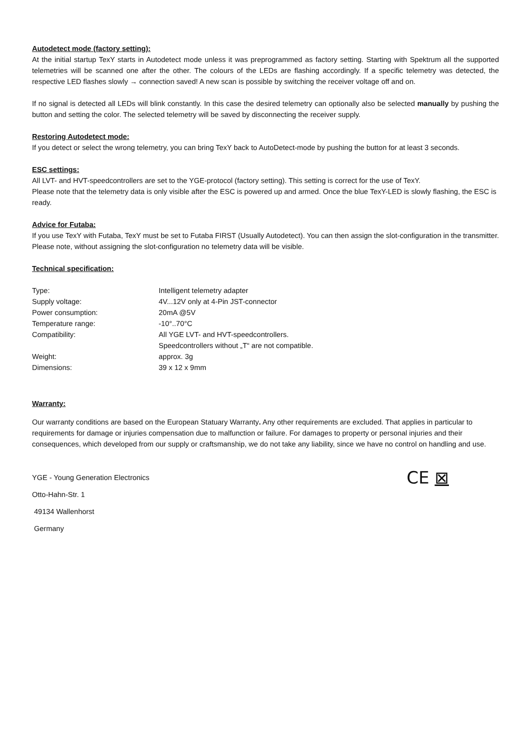Autodetect mode (factory setting):
At the initial startup TexY starts in Autodetect mode unless it was preprogrammed as factory setting. Starting with Spektrum all the supported telemetries will be scanned one after the other. The colours of the LEDs are flashing accordingly. If a specific telemetry was detected, the respective LED flashes slowly → connection saved! A new scan is possible by switching the receiver voltage off and on.
If no signal is detected all LEDs will blink constantly. In this case the desired telemetry can optionally also be selected manually by pushing the button and setting the color. The selected telemetry will be saved by disconnecting the receiver supply.
Restoring Autodetect mode:
If you detect or select the wrong telemetry, you can bring TexY back to AutoDetect-mode by pushing the button for at least 3 seconds.
ESC settings:
All LVT- and HVT-speedcontrollers are set to the YGE-protocol (factory setting). This setting is correct for the use of TexY.
Please note that the telemetry data is only visible after the ESC is powered up and armed. Once the blue TexY-LED is slowly flashing, the ESC is ready.
Advice for Futaba:
If you use TexY with Futaba, TexY must be set to Futaba FIRST (Usually Autodetect). You can then assign the slot-configuration in the transmitter. Please note, without assigning the slot-configuration no telemetry data will be visible.
Technical specification:
| Type: | Intelligent telemetry adapter |
| Supply voltage: | 4V...12V only at 4-Pin JST-connector |
| Power consumption: | 20mA @5V |
| Temperature range: | -10°..70°C |
| Compatibility: | All YGE LVT- and HVT-speedcontrollers. Speedcontrollers without „T“ are not compatible. |
| Weight: | approx. 3g |
| Dimensions: | 39 x 12 x 9mm |
Warranty:
Our warranty conditions are based on the European Statuary Warranty. Any other requirements are excluded. That applies in particular to requirements for damage or injuries compensation due to malfunction or failure. For damages to property or personal injuries and their consequences, which developed from our supply or craftsmanship, we do not take any liability, since we have no control on handling and use.
YGE - Young Generation Electronics
Otto-Hahn-Str. 1
49134 Wallenhorst
Germany
CE ⊠